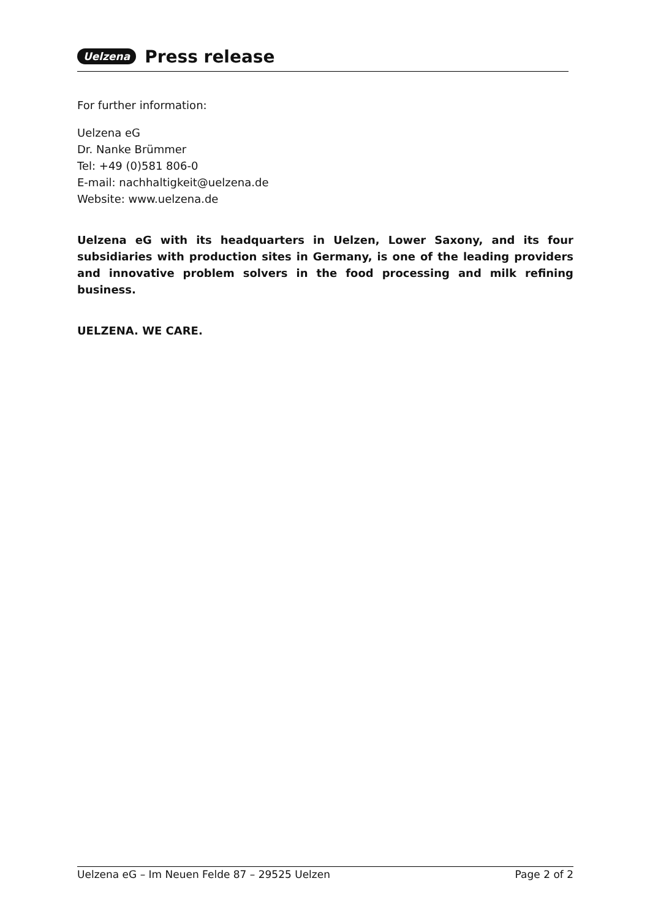Uelzena Press release
For further information:
Uelzena eG
Dr. Nanke Brümmer
Tel: +49 (0)581 806-0
E-mail: nachhaltigkeit@uelzena.de
Website: www.uelzena.de
Uelzena eG with its headquarters in Uelzen, Lower Saxony, and its four subsidiaries with production sites in Germany, is one of the leading providers and innovative problem solvers in the food processing and milk refining business.
UELZENA. WE CARE.
Uelzena eG – Im Neuen Felde 87 – 29525 Uelzen Page 2 of 2